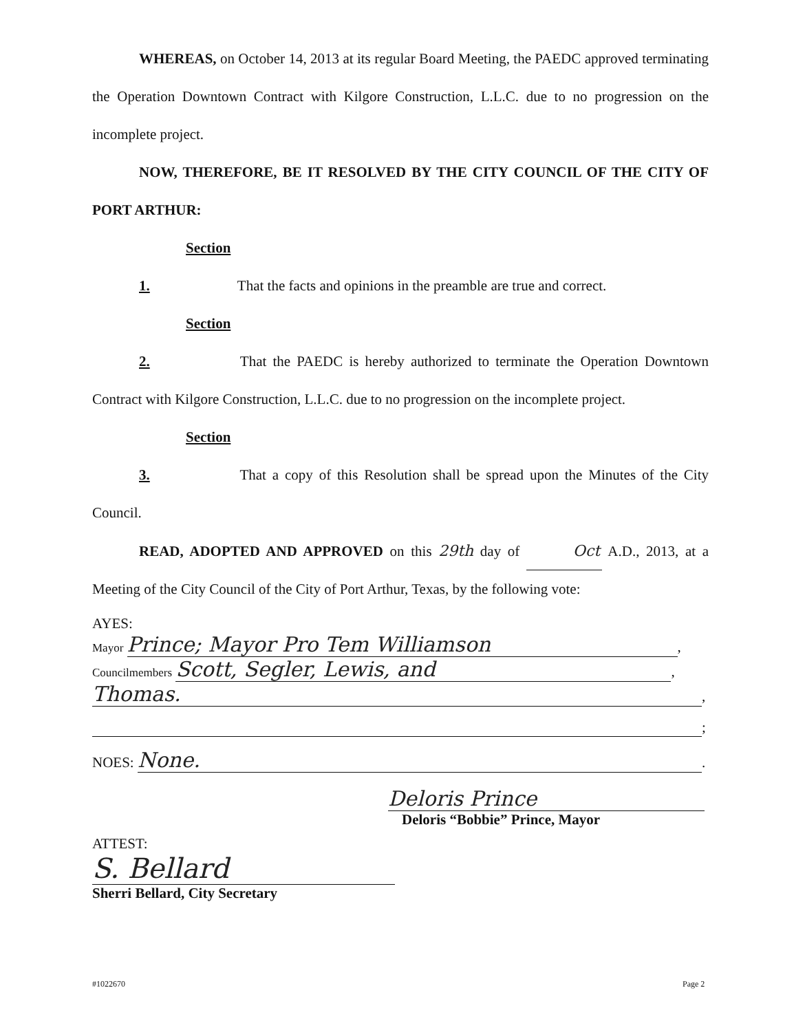WHEREAS, on October 14, 2013 at its regular Board Meeting, the PAEDC approved terminating the Operation Downtown Contract with Kilgore Construction, L.L.C. due to no progression on the incomplete project.
NOW, THEREFORE, BE IT RESOLVED BY THE CITY COUNCIL OF THE CITY OF PORT ARTHUR:
Section 1. That the facts and opinions in the preamble are true and correct.
Section 2. That the PAEDC is hereby authorized to terminate the Operation Downtown Contract with Kilgore Construction, L.L.C. due to no progression on the incomplete project.
Section 3. That a copy of this Resolution shall be spread upon the Minutes of the City Council.
READ, ADOPTED AND APPROVED on this 29th day of Oct A.D., 2013, at a Meeting of the City Council of the City of Port Arthur, Texas, by the following vote:
AYES:
Mayor Prince; Mayor Pro Tem Williamson,
Councilmembers Scott, Segler, Lewis, and,
Thomas.,
;
NOES: None..
Deloris Prince
Deloris “Bobbie” Prince, Mayor
ATTEST:
S. Bellard
Sherri Bellard, City Secretary
#1022670 Page 2